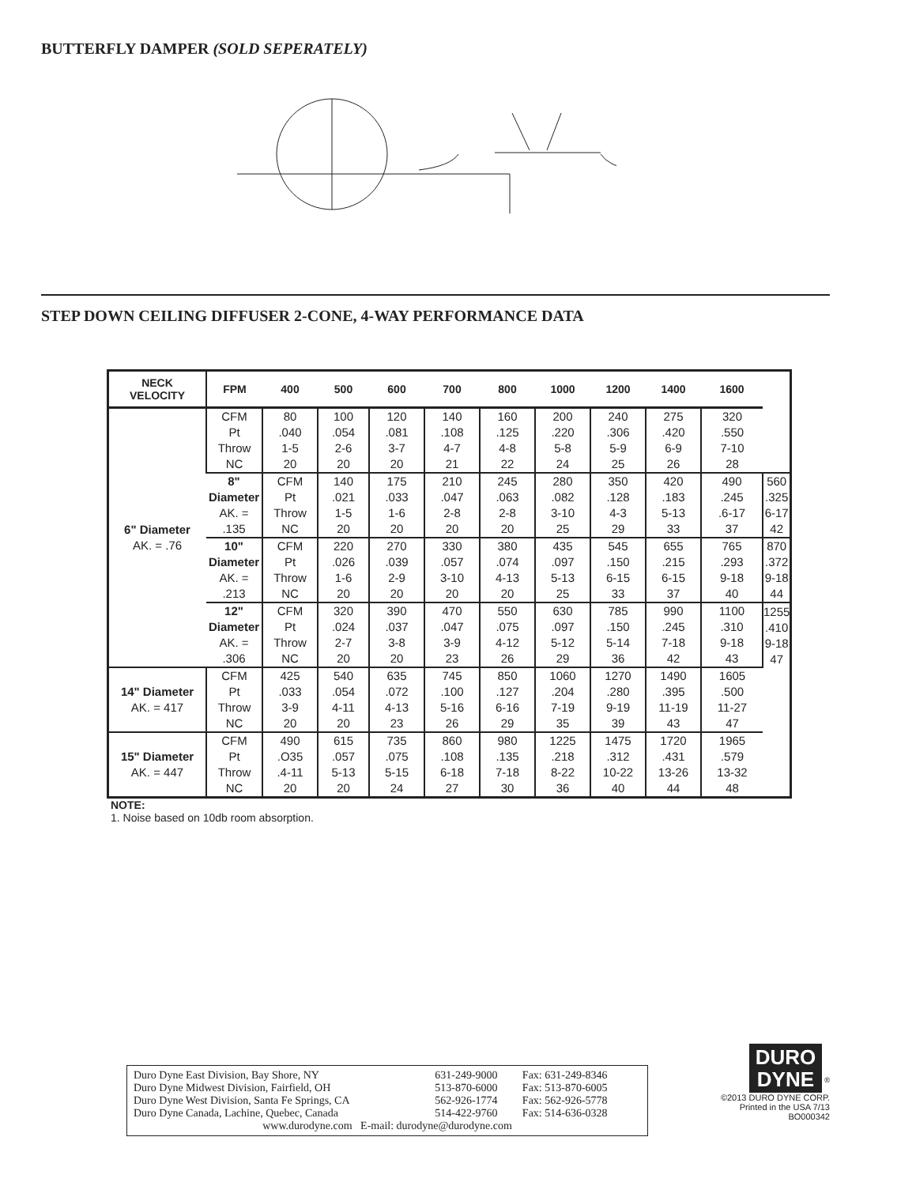BUTTERFLY DAMPER (SOLD SEPERATELY)
STEP DOWN CEILING DIFFUSER 2-CONE, 4-WAY PERFORMANCE DATA
| NECK VELOCITY | FPM | 400 | 500 | 600 | 700 | 800 | 1000 | 1200 | 1400 | 1600 | |
| --- | --- | --- | --- | --- | --- | --- | --- | --- | --- | --- | --- |
| 6" Diameter AK. = .76 | CFM Pt Throw NC | 80 .040 1-5 20 | 100 .054 2-6 20 | 120 .081 3-7 20 | 140 .108 4-7 21 | 160 .125 4-8 22 | 200 .220 5-8 24 | 240 .306 5-9 25 | 275 .420 6-9 26 | 320 .550 7-10 28 | |
| | 8" Diameter AK. = .135 | CFM Pt Throw NC | 140 .021 1-5 20 | 175 .033 1-6 20 | 210 .047 2-8 20 | 245 .063 2-8 20 | 280 .082 3-10 25 | 350 .128 4-3 29 | 420 .183 5-13 33 | 490 .245 .6-17 37 | 560 .325 6-17 42 |
| | 10" Diameter AK. = .213 | CFM Pt Throw NC | 220 .026 1-6 20 | 270 .039 2-9 20 | 330 .057 3-10 20 | 380 .074 4-13 20 | 435 .097 5-13 25 | 545 .150 6-15 33 | 655 .215 6-15 37 | 765 .293 9-18 40 | 870 .372 9-18 44 |
| | 12" Diameter AK. = .306 | CFM Pt Throw NC | 320 .024 2-7 20 | 390 .037 3-8 20 | 470 .047 3-9 23 | 550 .075 4-12 26 | 630 .097 5-12 29 | 785 .150 5-14 36 | 990 .245 7-18 42 | 1100 .310 9-18 43 | 1255 .410 9-18 47 |
| 14" Diameter AK. = 417 | CFM Pt Throw NC | 425 .033 3-9 20 | 540 .054 4-11 20 | 635 .072 4-13 23 | 745 .100 5-16 26 | 850 .127 6-16 29 | 1060 .204 7-19 35 | 1270 .280 9-19 39 | 1490 .395 11-19 43 | 1605 .500 11-27 47 | |
| 15" Diameter AK. = 447 | CFM Pt Throw NC | 490 .O35 .4-11 20 | 615 .057 5-13 20 | 735 .075 5-15 24 | 860 .108 6-18 27 | 980 .135 7-18 30 | 1225 .218 8-22 36 | 1475 .312 10-22 40 | 1720 .431 13-26 44 | 1965 .579 13-32 48 | |
NOTE:
1. Noise based on 10db room absorption.
| Duro Dyne East Division, Bay Shore, NY | 631-249-9000 | Fax: 631-249-8346 |
| Duro Dyne Midwest Division, Fairfield, OH | 513-870-6000 | Fax: 513-870-6005 |
| Duro Dyne West Division, Santa Fe Springs, CA | 562-926-1774 | Fax: 562-926-5778 |
| Duro Dyne Canada, Lachine, Quebec, Canada | 514-422-9760 | Fax: 514-636-0328 |
| www.durodyne.com E-mail: durodyne@durodyne.com | | |
DURO
DYNE
<sup>®</sup>
©2013 DURO DYNE CORP.
Printed in the USA 7/13
BO000342